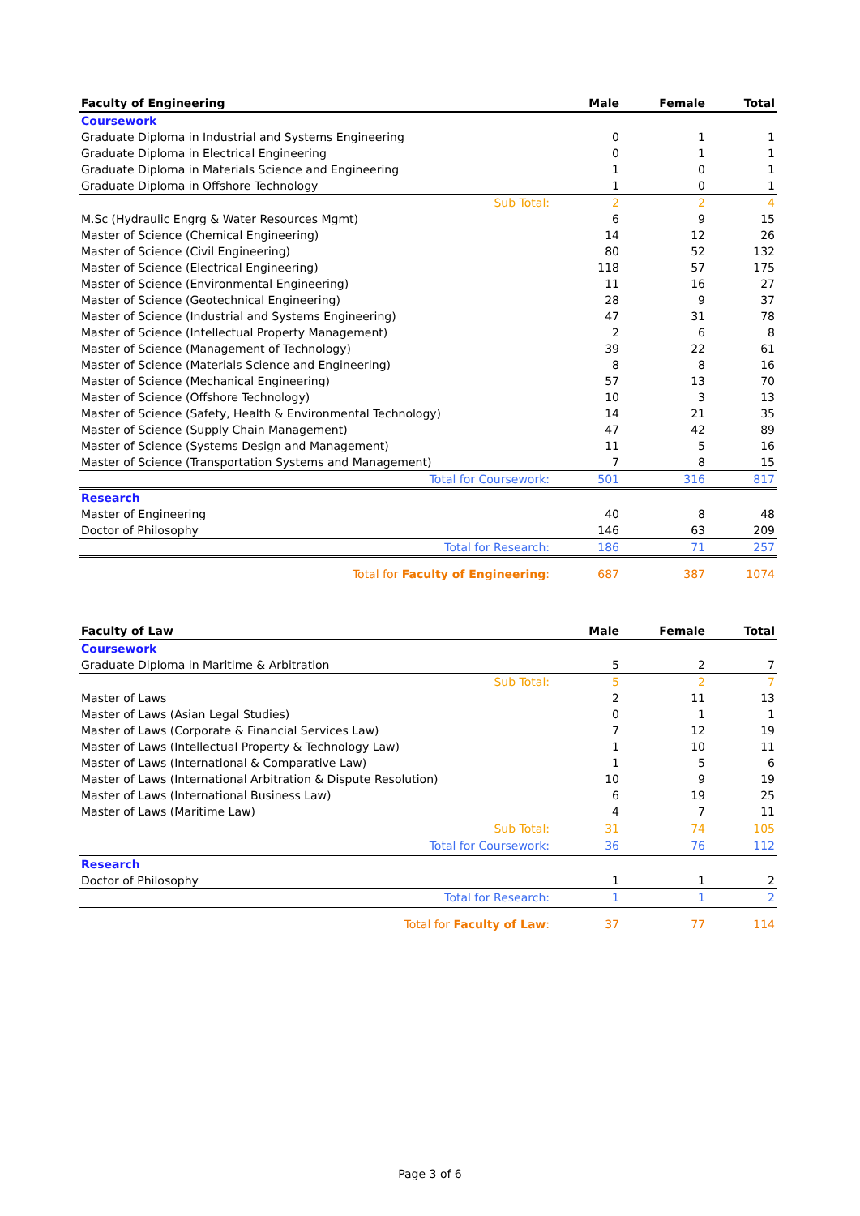| Faculty of Engineering | Male | Female | Total |
| --- | --- | --- | --- |
| Coursework | | | |
| Graduate Diploma in Industrial and Systems Engineering | 0 | 1 | 1 |
| Graduate Diploma in Electrical Engineering | 0 | 1 | 1 |
| Graduate Diploma in Materials Science and Engineering | 1 | 0 | 1 |
| Graduate Diploma in Offshore Technology | 1 | 0 | 1 |
| Sub Total: | 2 | 2 | 4 |
| M.Sc (Hydraulic Engrg & Water Resources Mgmt) | 6 | 9 | 15 |
| Master of Science (Chemical Engineering) | 14 | 12 | 26 |
| Master of Science (Civil Engineering) | 80 | 52 | 132 |
| Master of Science (Electrical Engineering) | 118 | 57 | 175 |
| Master of Science (Environmental Engineering) | 11 | 16 | 27 |
| Master of Science (Geotechnical Engineering) | 28 | 9 | 37 |
| Master of Science (Industrial and Systems Engineering) | 47 | 31 | 78 |
| Master of Science (Intellectual Property Management) | 2 | 6 | 8 |
| Master of Science (Management of Technology) | 39 | 22 | 61 |
| Master of Science (Materials Science and Engineering) | 8 | 8 | 16 |
| Master of Science (Mechanical Engineering) | 57 | 13 | 70 |
| Master of Science (Offshore Technology) | 10 | 3 | 13 |
| Master of Science (Safety, Health & Environmental Technology) | 14 | 21 | 35 |
| Master of Science (Supply Chain Management) | 47 | 42 | 89 |
| Master of Science (Systems Design and Management) | 11 | 5 | 16 |
| Master of Science (Transportation Systems and Management) | 7 | 8 | 15 |
| Total for Coursework: | 501 | 316 | 817 |
| Research | | | |
| Master of Engineering | 40 | 8 | 48 |
| Doctor of Philosophy | 146 | 63 | 209 |
| Total for Research: | 186 | 71 | 257 |
| Total for Faculty of Engineering : | 687 | 387 | 1074 |
| Faculty of Law | Male | Female | Total |
| --- | --- | --- | --- |
| Coursework | | | |
| Graduate Diploma in Maritime & Arbitration | 5 | 2 | 7 |
| Sub Total: | 5 | 2 | 7 |
| Master of Laws | 2 | 11 | 13 |
| Master of Laws (Asian Legal Studies) | 0 | 1 | 1 |
| Master of Laws (Corporate & Financial Services Law) | 7 | 12 | 19 |
| Master of Laws (Intellectual Property & Technology Law) | 1 | 10 | 11 |
| Master of Laws (International & Comparative Law) | 1 | 5 | 6 |
| Master of Laws (International Arbitration & Dispute Resolution) | 10 | 9 | 19 |
| Master of Laws (International Business Law) | 6 | 19 | 25 |
| Master of Laws (Maritime Law) | 4 | 7 | 11 |
| Sub Total: | 31 | 74 | 105 |
| Total for Coursework: | 36 | 76 | 112 |
| Research | | | |
| Doctor of Philosophy | 1 | 1 | 2 |
| Total for Research: | 1 | 1 | 2 |
| Total for Faculty of Law : | 37 | 77 | 114 |
Page 3 of 6